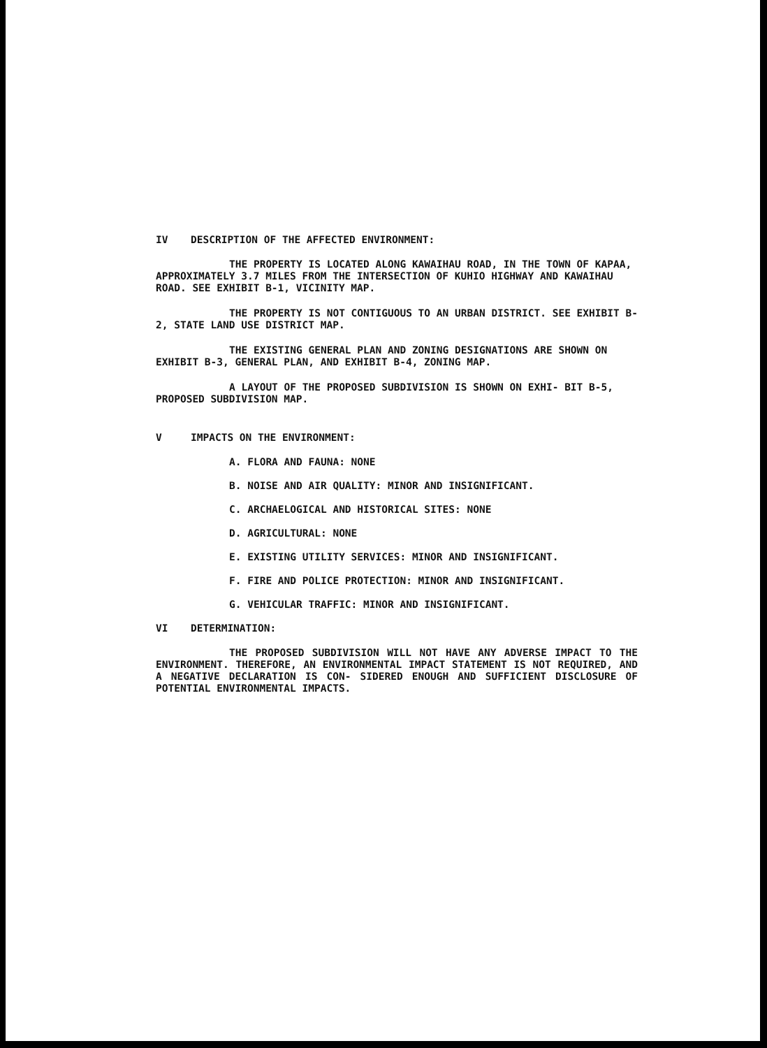IV DESCRIPTION OF THE AFFECTED ENVIRONMENT:
THE PROPERTY IS LOCATED ALONG KAWAIHAU ROAD, IN THE TOWN OF KAPAA, APPROXIMATELY 3.7 MILES FROM THE INTERSECTION OF KUHIO HIGHWAY AND KAWAIHAU ROAD. SEE EXHIBIT B-1, VICINITY MAP.
THE PROPERTY IS NOT CONTIGUOUS TO AN URBAN DISTRICT. SEE EXHIBIT B-2, STATE LAND USE DISTRICT MAP.
THE EXISTING GENERAL PLAN AND ZONING DESIGNATIONS ARE SHOWN ON EXHIBIT B-3, GENERAL PLAN, AND EXHIBIT B-4, ZONING MAP.
A LAYOUT OF THE PROPOSED SUBDIVISION IS SHOWN ON EXHI- BIT B-5, PROPOSED SUBDIVISION MAP.
V IMPACTS ON THE ENVIRONMENT:
A. FLORA AND FAUNA: NONE
B. NOISE AND AIR QUALITY: MINOR AND INSIGNIFICANT.
C. ARCHAELOGICAL AND HISTORICAL SITES: NONE
D. AGRICULTURAL: NONE
E. EXISTING UTILITY SERVICES: MINOR AND INSIGNIFICANT.
F. FIRE AND POLICE PROTECTION: MINOR AND INSIGNIFICANT.
G. VEHICULAR TRAFFIC: MINOR AND INSIGNIFICANT.
VI DETERMINATION:
THE PROPOSED SUBDIVISION WILL NOT HAVE ANY ADVERSE IMPACT TO THE ENVIRONMENT. THEREFORE, AN ENVIRONMENTAL IMPACT STATEMENT IS NOT REQUIRED, AND A NEGATIVE DECLARATION IS CON- SIDERED ENOUGH AND SUFFICIENT DISCLOSURE OF POTENTIAL ENVIRONMENTAL IMPACTS.